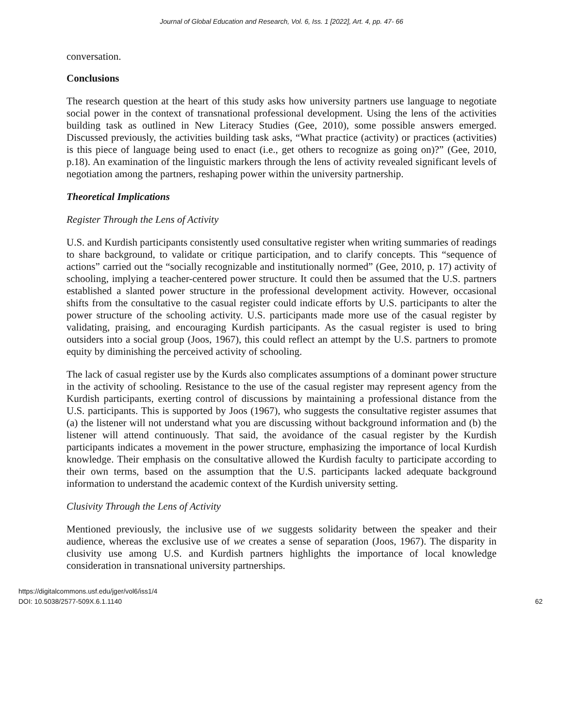Journal of Global Education and Research, Vol. 6, Iss. 1 [2022], Art. 4, pp. 47- 66
conversation.
Conclusions
The research question at the heart of this study asks how university partners use language to negotiate social power in the context of transnational professional development. Using the lens of the activities building task as outlined in New Literacy Studies (Gee, 2010), some possible answers emerged. Discussed previously, the activities building task asks, “What practice (activity) or practices (activities) is this piece of language being used to enact (i.e., get others to recognize as going on)?” (Gee, 2010, p.18). An examination of the linguistic markers through the lens of activity revealed significant levels of negotiation among the partners, reshaping power within the university partnership.
Theoretical Implications
Register Through the Lens of Activity
U.S. and Kurdish participants consistently used consultative register when writing summaries of readings to share background, to validate or critique participation, and to clarify concepts. This “sequence of actions” carried out the “socially recognizable and institutionally normed” (Gee, 2010, p. 17) activity of schooling, implying a teacher-centered power structure. It could then be assumed that the U.S. partners established a slanted power structure in the professional development activity. However, occasional shifts from the consultative to the casual register could indicate efforts by U.S. participants to alter the power structure of the schooling activity. U.S. participants made more use of the casual register by validating, praising, and encouraging Kurdish participants. As the casual register is used to bring outsiders into a social group (Joos, 1967), this could reflect an attempt by the U.S. partners to promote equity by diminishing the perceived activity of schooling.
The lack of casual register use by the Kurds also complicates assumptions of a dominant power structure in the activity of schooling. Resistance to the use of the casual register may represent agency from the Kurdish participants, exerting control of discussions by maintaining a professional distance from the U.S. participants. This is supported by Joos (1967), who suggests the consultative register assumes that (a) the listener will not understand what you are discussing without background information and (b) the listener will attend continuously. That said, the avoidance of the casual register by the Kurdish participants indicates a movement in the power structure, emphasizing the importance of local Kurdish knowledge. Their emphasis on the consultative allowed the Kurdish faculty to participate according to their own terms, based on the assumption that the U.S. participants lacked adequate background information to understand the academic context of the Kurdish university setting.
Clusivity Through the Lens of Activity
Mentioned previously, the inclusive use of we suggests solidarity between the speaker and their audience, whereas the exclusive use of we creates a sense of separation (Joos, 1967). The disparity in clusivity use among U.S. and Kurdish partners highlights the importance of local knowledge consideration in transnational university partnerships.
https://digitalcommons.usf.edu/jger/vol6/iss1/4
DOI: 10.5038/2577-509X.6.1.1140
62